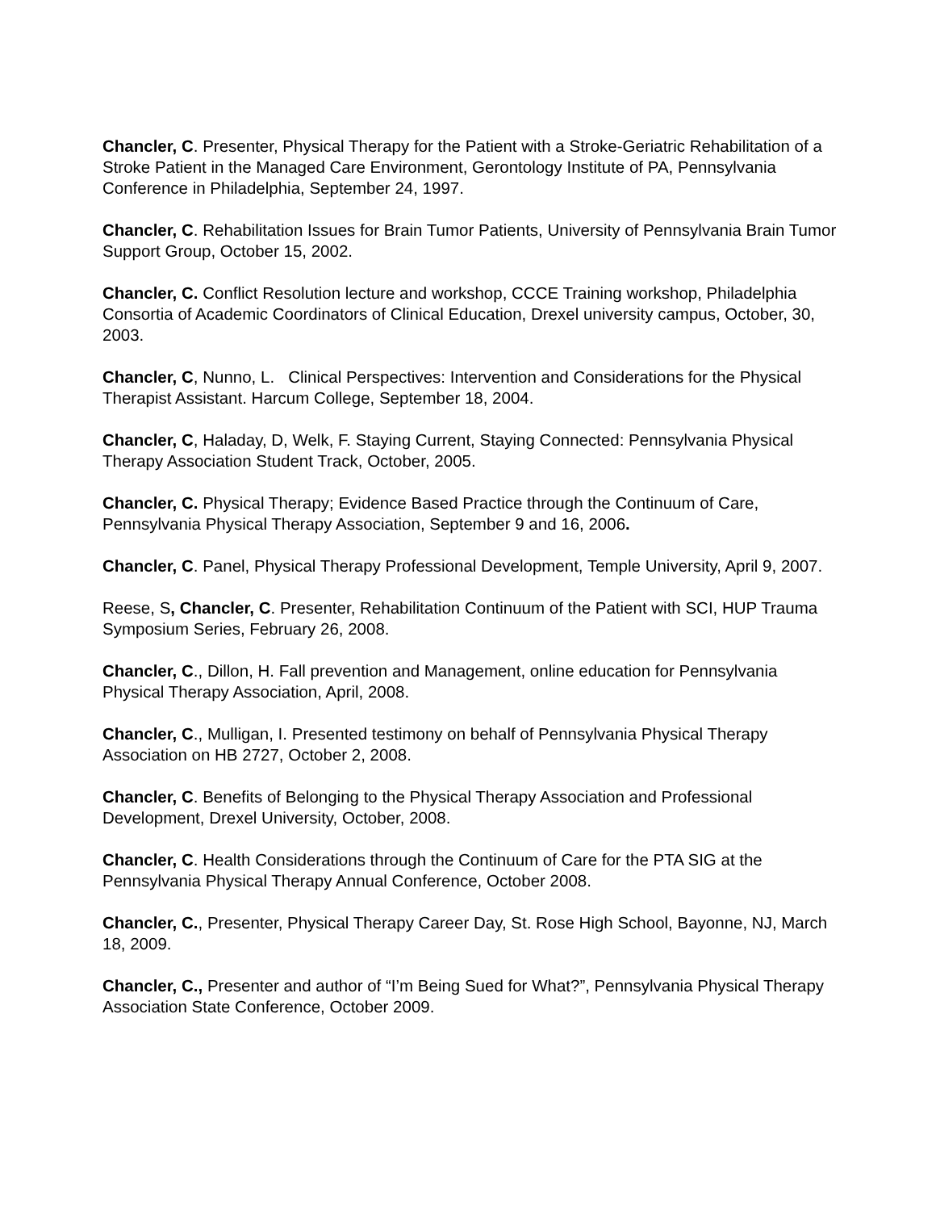Chancler, C. Presenter, Physical Therapy for the Patient with a Stroke-Geriatric Rehabilitation of a Stroke Patient in the Managed Care Environment, Gerontology Institute of PA, Pennsylvania Conference in Philadelphia, September 24, 1997.
Chancler, C. Rehabilitation Issues for Brain Tumor Patients, University of Pennsylvania Brain Tumor Support Group, October 15, 2002.
Chancler, C. Conflict Resolution lecture and workshop, CCCE Training workshop, Philadelphia Consortia of Academic Coordinators of Clinical Education, Drexel university campus, October, 30, 2003.
Chancler, C, Nunno, L. Clinical Perspectives: Intervention and Considerations for the Physical Therapist Assistant. Harcum College, September 18, 2004.
Chancler, C, Haladay, D, Welk, F. Staying Current, Staying Connected: Pennsylvania Physical Therapy Association Student Track, October, 2005.
Chancler, C. Physical Therapy; Evidence Based Practice through the Continuum of Care, Pennsylvania Physical Therapy Association, September 9 and 16, 2006.
Chancler, C. Panel, Physical Therapy Professional Development, Temple University, April 9, 2007.
Reese, S, Chancler, C. Presenter, Rehabilitation Continuum of the Patient with SCI, HUP Trauma Symposium Series, February 26, 2008.
Chancler, C., Dillon, H. Fall prevention and Management, online education for Pennsylvania Physical Therapy Association, April, 2008.
Chancler, C., Mulligan, I. Presented testimony on behalf of Pennsylvania Physical Therapy Association on HB 2727, October 2, 2008.
Chancler, C. Benefits of Belonging to the Physical Therapy Association and Professional Development, Drexel University, October, 2008.
Chancler, C. Health Considerations through the Continuum of Care for the PTA SIG at the Pennsylvania Physical Therapy Annual Conference, October 2008.
Chancler, C., Presenter, Physical Therapy Career Day, St. Rose High School, Bayonne, NJ, March 18, 2009.
Chancler, C., Presenter and author of “I’m Being Sued for What?”, Pennsylvania Physical Therapy Association State Conference, October 2009.